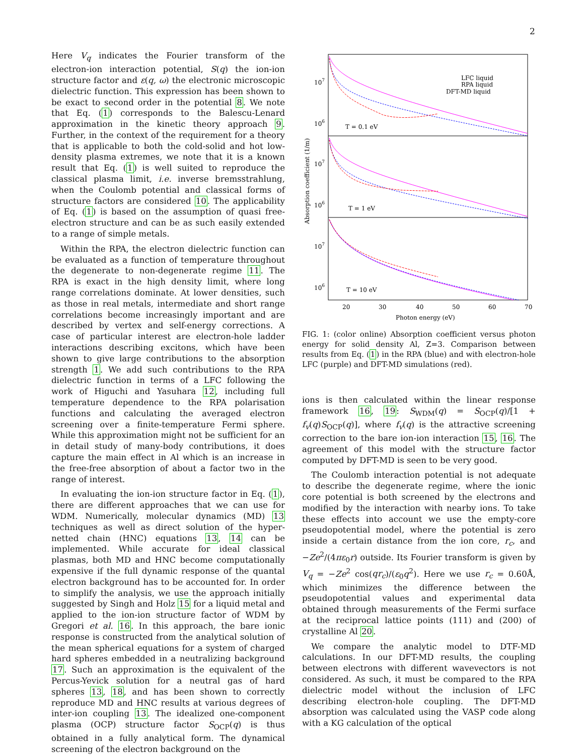2
Here V<sub>q</sub> indicates the Fourier transform of the electron-ion interaction potential, S(q) the ion-ion structure factor and ε(q, ω) the electronic microscopic dielectric function. This expression has been shown to be exact to second order in the potential 8. We note that Eq. (1) corresponds to the Balescu-Lenard approximation in the kinetic theory approach 9. Further, in the context of the requirement for a theory that is applicable to both the cold-solid and hot low-density plasma extremes, we note that it is a known result that Eq. (1) is well suited to reproduce the classical plasma limit, i.e. inverse bremsstrahlung, when the Coulomb potential and classical forms of structure factors are considered 10. The applicability of Eq. (1) is based on the assumption of quasi free-electron structure and can be as such easily extended to a range of simple metals.
Within the RPA, the electron dielectric function can be evaluated as a function of temperature throughout the degenerate to non-degenerate regime 11. The RPA is exact in the high density limit, where long range correlations dominate. At lower densities, such as those in real metals, intermediate and short range correlations become increasingly important and are described by vertex and self-energy corrections. A case of particular interest are electron-hole ladder interactions describing excitons, which have been shown to give large contributions to the absorption strength 1. We add such contributions to the RPA dielectric function in terms of a LFC following the work of Higuchi and Yasuhara 12, including full temperature dependence to the RPA polarisation functions and calculating the averaged electron screening over a finite-temperature Fermi sphere. While this approximation might not be sufficient for an in detail study of many-body contributions, it does capture the main effect in Al which is an increase in the free-free absorption of about a factor two in the range of interest.
In evaluating the ion-ion structure factor in Eq. (1), there are different approaches that we can use for WDM. Numerically, molecular dynamics (MD) 13 techniques as well as direct solution of the hyper-netted chain (HNC) equations 13, 14 can be implemented. While accurate for ideal classical plasmas, both MD and HNC become computationally expensive if the full dynamic response of the quantal electron background has to be accounted for. In order to simplify the analysis, we use the approach initially suggested by Singh and Holz 15 for a liquid metal and applied to the ion-ion structure factor of WDM by Gregori et al. 16. In this approach, the bare ionic response is constructed from the analytical solution of the mean spherical equations for a system of charged hard spheres embedded in a neutralizing background 17. Such an approximation is the equivalent of the Percus-Yevick solution for a neutral gas of hard spheres 13, 18, and has been shown to correctly reproduce MD and HNC results at various degrees of inter-ion coupling 13. The idealized one-component plasma (OCP) structure factor S<sub>OCP</sub>(q) is thus obtained in a fully analytical form. The dynamical screening of the electron background on the
107
106
107
106
107
106
T = 0.1 eV
T = 1 eV
T = 10 eV
20
30
40
50
60
70
Photon energy (eV)
Absorption coefficient (1/m)
LFC liquid
RPA liquid
DFT-MD liquid
FIG. 1: (color online) Absorption coefficient versus photon energy for solid density Al, Z=3. Comparison between results from Eq. (1) in the RPA (blue) and with electron-hole LFC (purple) and DFT-MD simulations (red).
ions is then calculated within the linear response framework 16, 19: S<sub>WDM</sub>(q) = S<sub>OCP</sub>(q)/[1 + f<sub>v</sub>(q)S<sub>OCP</sub>(q)], where f<sub>v</sub>(q) is the attractive screening correction to the bare ion-ion interaction 15, 16. The agreement of this model with the structure factor computed by DFT-MD is seen to be very good.
The Coulomb interaction potential is not adequate to describe the degenerate regime, where the ionic core potential is both screened by the electrons and modified by the interaction with nearby ions. To take these effects into account we use the empty-core pseudopotential model, where the potential is zero inside a certain distance from the ion core, r<sub>c</sub>, and −Ze<sup>2</sup>/(4πε<sub>0</sub>r) outside. Its Fourier transform is given by V<sub>q</sub> = −Ze<sup>2</sup> cos(qr<sub>c</sub>)/(ε<sub>0</sub>q<sup>2</sup>). Here we use r<sub>c</sub> = 0.60Å, which minimizes the difference between the pseudopotential values and experimental data obtained through measurements of the Fermi surface at the reciprocal lattice points (111) and (200) of crystalline Al 20.
We compare the analytic model to DTF-MD calculations. In our DFT-MD results, the coupling between electrons with different wavevectors is not considered. As such, it must be compared to the RPA dielectric model without the inclusion of LFC describing electron-hole coupling. The DFT-MD absorption was calculated using the VASP code along with a KG calculation of the optical